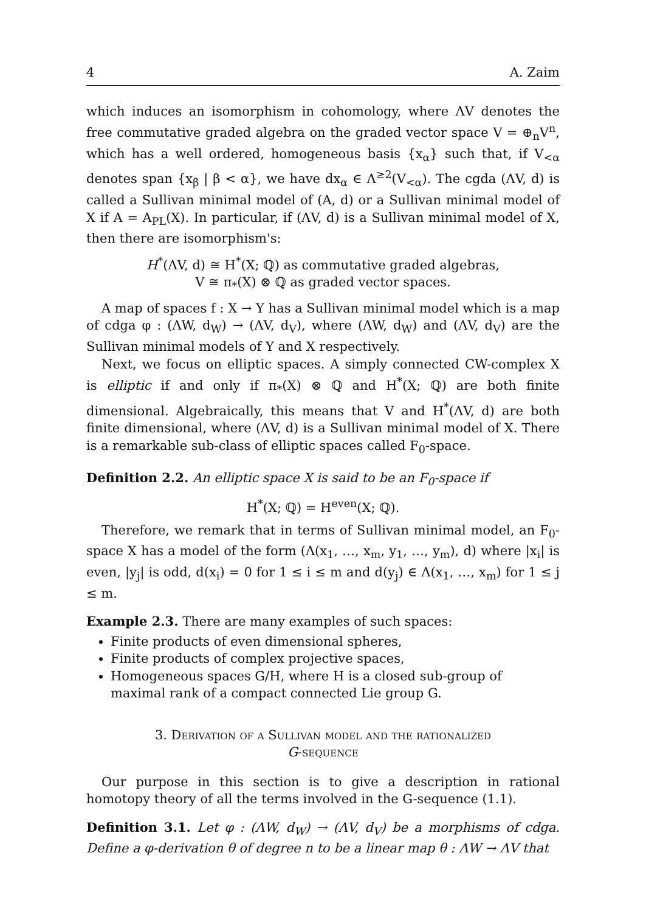4 A. Zaim
which induces an isomorphism in cohomology, where ΛV denotes the free commutative graded algebra on the graded vector space V = ⊕<sub>n</sub>V<sup>n</sup>, which has a well ordered, homogeneous basis {x<sub>α</sub>} such that, if V<sub><α</sub> denotes span {x<sub>β</sub> | β < α}, we have dx<sub>α</sub> ∈ Λ<sup>≥2</sup>(V<sub><α</sub>). The cgda (ΛV, d) is called a Sullivan minimal model of (A, d) or a Sullivan minimal model of X if A = A<sub>PL</sub>(X). In particular, if (ΛV, d) is a Sullivan minimal model of X, then there are isomorphism's:
H<sup>*</sup>(ΛV, d) ≅ H<sup>*</sup>(X; ℚ) as commutative graded algebras,
V ≅ π<sub>*</sub>(X) ⊗ ℚ as graded vector spaces.
A map of spaces f : X → Y has a Sullivan minimal model which is a map of cdga φ : (ΛW, d<sub>W</sub>) → (ΛV, d<sub>V</sub>), where (ΛW, d<sub>W</sub>) and (ΛV, d<sub>V</sub>) are the Sullivan minimal models of Y and X respectively.
Next, we focus on elliptic spaces. A simply connected CW-complex X is elliptic if and only if π<sub>*</sub>(X) ⊗ ℚ and H<sup>*</sup>(X; ℚ) are both finite dimensional. Algebraically, this means that V and H<sup>*</sup>(ΛV, d) are both finite dimensional, where (ΛV, d) is a Sullivan minimal model of X. There is a remarkable sub-class of elliptic spaces called F<sub>0</sub>-space.
Definition 2.2. An elliptic space X is said to be an F<sub>0</sub>-space if
H<sup>*</sup>(X; ℚ) = H<sup>even</sup>(X; ℚ).
Therefore, we remark that in terms of Sullivan minimal model, an F<sub>0</sub>-space X has a model of the form (Λ(x<sub>1</sub>, …, x<sub>m</sub>, y<sub>1</sub>, …, y<sub>m</sub>), d) where |x<sub>i</sub>| is even, |y<sub>j</sub>| is odd, d(x<sub>i</sub>) = 0 for 1 ≤ i ≤ m and d(y<sub>j</sub>) ∈ Λ(x<sub>1</sub>, …, x<sub>m</sub>) for 1 ≤ j ≤ m.
Example 2.3. There are many examples of such spaces:
Finite products of even dimensional spheres,
Finite products of complex projective spaces,
Homogeneous spaces G/H, where H is a closed sub-group of maximal rank of a compact connected Lie group G.
3. Derivation of a Sullivan model and the rationalized
G-sequence
Our purpose in this section is to give a description in rational homotopy theory of all the terms involved in the G-sequence (1.1).
Definition 3.1. Let φ : (ΛW, d<sub>W</sub>) → (ΛV, d<sub>V</sub>) be a morphisms of cdga. Define a φ-derivation θ of degree n to be a linear map θ : ΛW → ΛV that